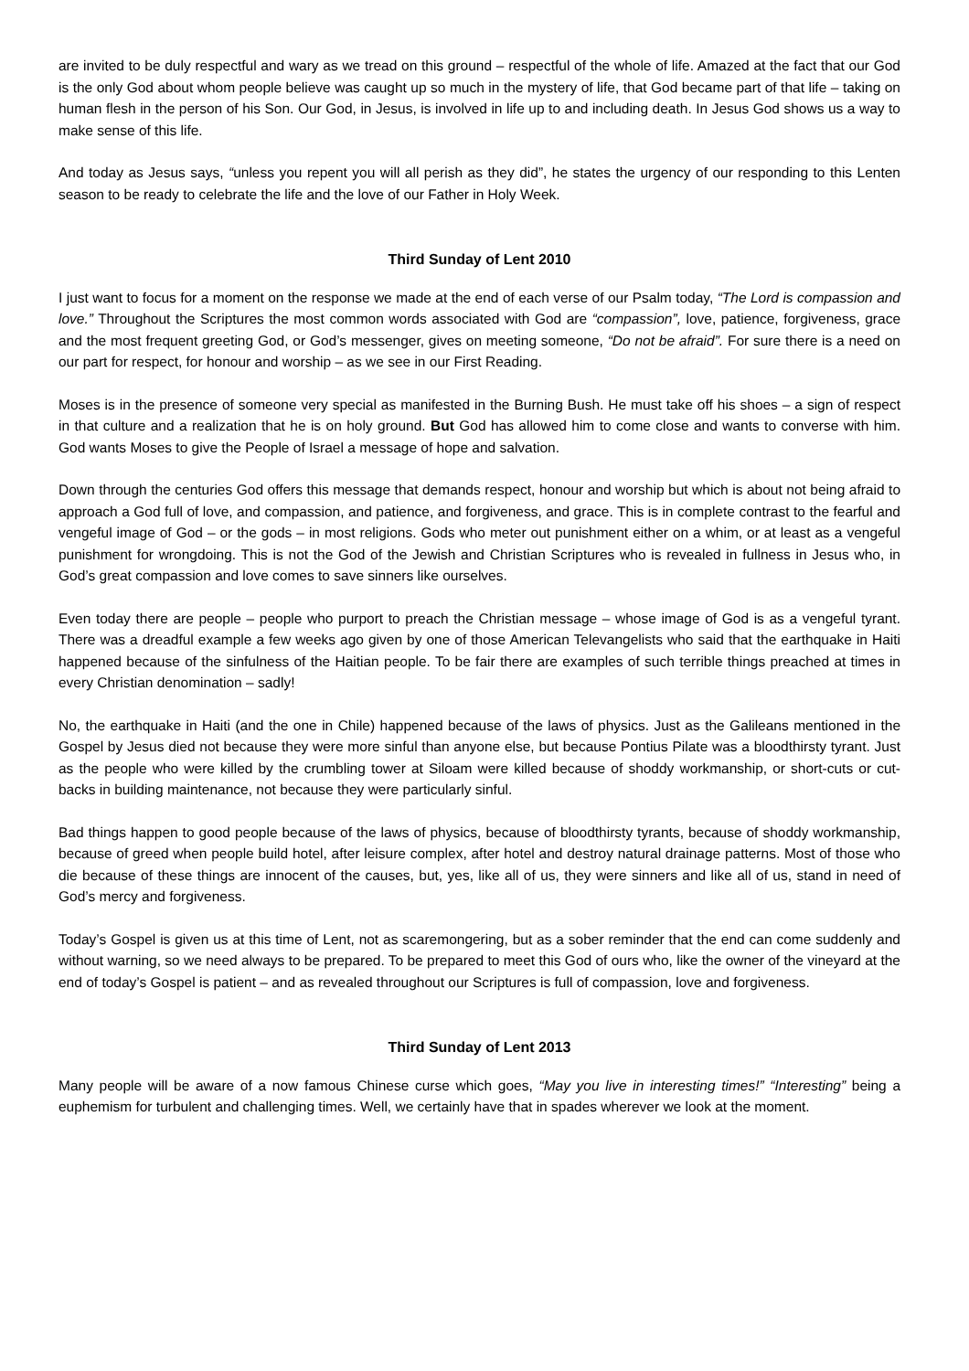are invited to be duly respectful and wary as we tread on this ground – respectful of the whole of life. Amazed at the fact that our God is the only God about whom people believe was caught up so much in the mystery of life, that God became part of that life – taking on human flesh in the person of his Son. Our God, in Jesus, is involved in life up to and including death. In Jesus God shows us a way to make sense of this life.
And today as Jesus says, “unless you repent you will all perish as they did”, he states the urgency of our responding to this Lenten season to be ready to celebrate the life and the love of our Father in Holy Week.
Third Sunday of Lent 2010
I just want to focus for a moment on the response we made at the end of each verse of our Psalm today, “The Lord is compassion and love.” Throughout the Scriptures the most common words associated with God are “compassion”, love, patience, forgiveness, grace and the most frequent greeting God, or God’s messenger, gives on meeting someone, “Do not be afraid”. For sure there is a need on our part for respect, for honour and worship – as we see in our First Reading.
Moses is in the presence of someone very special as manifested in the Burning Bush. He must take off his shoes – a sign of respect in that culture and a realization that he is on holy ground. But God has allowed him to come close and wants to converse with him. God wants Moses to give the People of Israel a message of hope and salvation.
Down through the centuries God offers this message that demands respect, honour and worship but which is about not being afraid to approach a God full of love, and compassion, and patience, and forgiveness, and grace. This is in complete contrast to the fearful and vengeful image of God – or the gods – in most religions. Gods who meter out punishment either on a whim, or at least as a vengeful punishment for wrongdoing. This is not the God of the Jewish and Christian Scriptures who is revealed in fullness in Jesus who, in God’s great compassion and love comes to save sinners like ourselves.
Even today there are people – people who purport to preach the Christian message – whose image of God is as a vengeful tyrant. There was a dreadful example a few weeks ago given by one of those American Televangelists who said that the earthquake in Haiti happened because of the sinfulness of the Haitian people. To be fair there are examples of such terrible things preached at times in every Christian denomination – sadly!
No, the earthquake in Haiti (and the one in Chile) happened because of the laws of physics. Just as the Galileans mentioned in the Gospel by Jesus died not because they were more sinful than anyone else, but because Pontius Pilate was a bloodthirsty tyrant. Just as the people who were killed by the crumbling tower at Siloam were killed because of shoddy workmanship, or short-cuts or cut-backs in building maintenance, not because they were particularly sinful.
Bad things happen to good people because of the laws of physics, because of bloodthirsty tyrants, because of shoddy workmanship, because of greed when people build hotel, after leisure complex, after hotel and destroy natural drainage patterns. Most of those who die because of these things are innocent of the causes, but, yes, like all of us, they were sinners and like all of us, stand in need of God’s mercy and forgiveness.
Today’s Gospel is given us at this time of Lent, not as scaremongering, but as a sober reminder that the end can come suddenly and without warning, so we need always to be prepared. To be prepared to meet this God of ours who, like the owner of the vineyard at the end of today’s Gospel is patient – and as revealed throughout our Scriptures is full of compassion, love and forgiveness.
Third Sunday of Lent 2013
Many people will be aware of a now famous Chinese curse which goes, “May you live in interesting times!” “Interesting” being a euphemism for turbulent and challenging times. Well, we certainly have that in spades wherever we look at the moment.